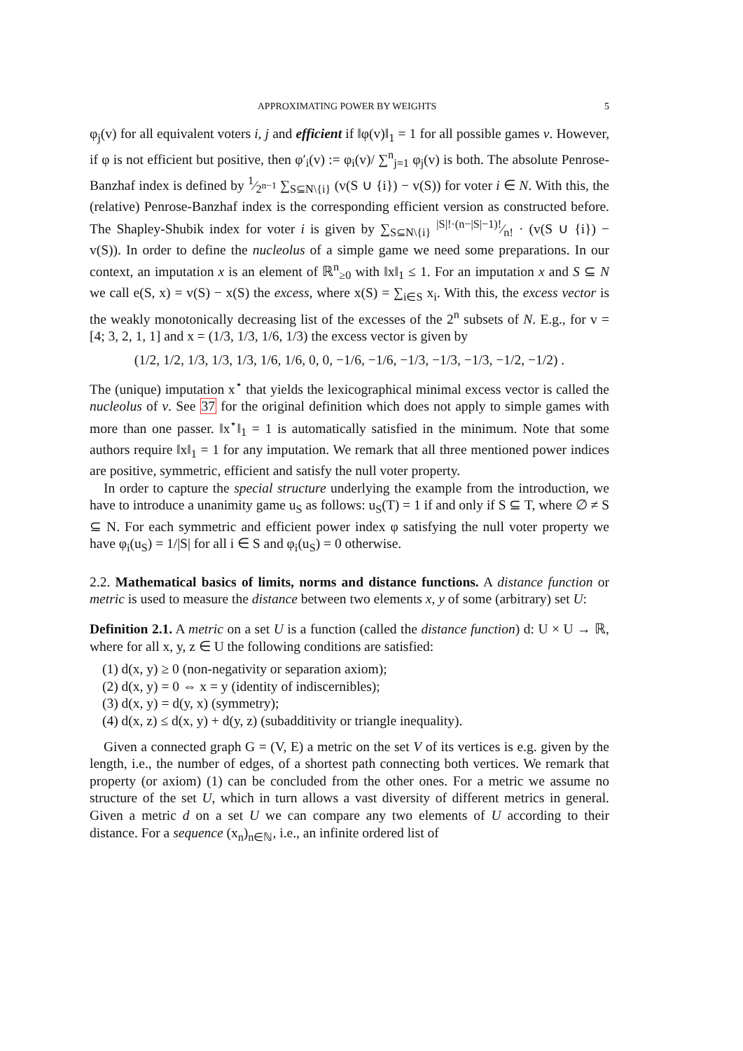APPROXIMATING POWER BY WEIGHTS 5
φ<sub>j</sub>(v) for all equivalent voters i, j and efficient if ‖φ(v)‖<sub>1</sub> = 1 for all possible games v. However, if φ is not efficient but positive, then φ′<sub>i</sub>(v) := φ<sub>i</sub>(v)/ ∑<sup>n</sup><sub>j=1</sub> φ<sub>j</sub>(v) is both. The absolute Penrose-Banzhaf index is defined by 1⁄2<sup>n−1</sup> ∑<sub>S⊆N\{i}</sub> (v(S ∪ {i}) − v(S)) for voter i ∈ N. With this, the (relative) Penrose-Banzhaf index is the corresponding efficient version as constructed before. The Shapley-Shubik index for voter i is given by ∑<sub>S⊆N\{i}</sub> |S|!·(n−|S|−1)!⁄n! · (v(S ∪ {i}) − v(S)). In order to define the nucleolus of a simple game we need some preparations. In our context, an imputation x is an element of ℝ<sup>n</sup><sub>≥0</sub> with ‖x‖<sub>1</sub> ≤ 1. For an imputation x and S ⊆ N we call e(S, x) = v(S) − x(S) the excess, where x(S) = ∑<sub>i∈S</sub> x<sub>i</sub>. With this, the excess vector is the weakly monotonically decreasing list of the excesses of the 2<sup>n</sup> subsets of N. E.g., for v = [4; 3, 2, 1, 1] and x = (1/3, 1/3, 1/6, 1/3) the excess vector is given by
(1/2, 1/2, 1/3, 1/3, 1/3, 1/6, 1/6, 0, 0, −1/6, −1/6, −1/3, −1/3, −1/3, −1/2, −1/2) .
The (unique) imputation x<sup>⋆</sup> that yields the lexicographical minimal excess vector is called the nucleolus of v. See 37 for the original definition which does not apply to simple games with more than one passer. ‖x<sup>⋆</sup>‖<sub>1</sub> = 1 is automatically satisfied in the minimum. Note that some authors require ‖x‖<sub>1</sub> = 1 for any imputation. We remark that all three mentioned power indices are positive, symmetric, efficient and satisfy the null voter property.
In order to capture the special structure underlying the example from the introduction, we have to introduce a unanimity game u<sub>S</sub> as follows: u<sub>S</sub>(T) = 1 if and only if S ⊆ T, where ∅ ≠ S ⊆ N. For each symmetric and efficient power index φ satisfying the null voter property we have φ<sub>i</sub>(u<sub>S</sub>) = 1/|S| for all i ∈ S and φ<sub>i</sub>(u<sub>S</sub>) = 0 otherwise.
2.2. Mathematical basics of limits, norms and distance functions. A distance function or metric is used to measure the distance between two elements x, y of some (arbitrary) set U:
Definition 2.1. A metric on a set U is a function (called the distance function) d: U × U → ℝ, where for all x, y, z ∈ U the following conditions are satisfied:
(1) d(x, y) ≥ 0 (non-negativity or separation axiom);
(2) d(x, y) = 0 ⇔ x = y (identity of indiscernibles);
(3) d(x, y) = d(y, x) (symmetry);
(4) d(x, z) ≤ d(x, y) + d(y, z) (subadditivity or triangle inequality).
Given a connected graph G = (V, E) a metric on the set V of its vertices is e.g. given by the length, i.e., the number of edges, of a shortest path connecting both vertices. We remark that property (or axiom) (1) can be concluded from the other ones. For a metric we assume no structure of the set U, which in turn allows a vast diversity of different metrics in general. Given a metric d on a set U we can compare any two elements of U according to their distance. For a sequence (x<sub>n</sub>)<sub>n∈ℕ</sub>, i.e., an infinite ordered list of